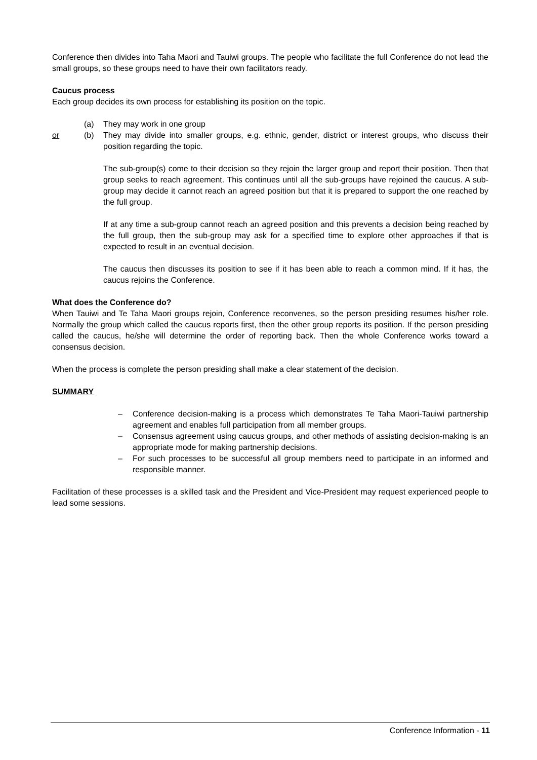Conference then divides into Taha Maori and Tauiwi groups. The people who facilitate the full Conference do not lead the small groups, so these groups need to have their own facilitators ready.
Caucus process
Each group decides its own process for establishing its position on the topic.
(a) They may work in one group
or (b) They may divide into smaller groups, e.g. ethnic, gender, district or interest groups, who discuss their position regarding the topic.
The sub-group(s) come to their decision so they rejoin the larger group and report their position. Then that group seeks to reach agreement. This continues until all the sub-groups have rejoined the caucus. A sub-group may decide it cannot reach an agreed position but that it is prepared to support the one reached by the full group.
If at any time a sub-group cannot reach an agreed position and this prevents a decision being reached by the full group, then the sub-group may ask for a specified time to explore other approaches if that is expected to result in an eventual decision.
The caucus then discusses its position to see if it has been able to reach a common mind. If it has, the caucus rejoins the Conference.
What does the Conference do?
When Tauiwi and Te Taha Maori groups rejoin, Conference reconvenes, so the person presiding resumes his/her role. Normally the group which called the caucus reports first, then the other group reports its position. If the person presiding called the caucus, he/she will determine the order of reporting back. Then the whole Conference works toward a consensus decision.
When the process is complete the person presiding shall make a clear statement of the decision.
SUMMARY
– Conference decision-making is a process which demonstrates Te Taha Maori-Tauiwi partnership agreement and enables full participation from all member groups.
– Consensus agreement using caucus groups, and other methods of assisting decision-making is an appropriate mode for making partnership decisions.
– For such processes to be successful all group members need to participate in an informed and responsible manner.
Facilitation of these processes is a skilled task and the President and Vice-President may request experienced people to lead some sessions.
Conference Information - 11